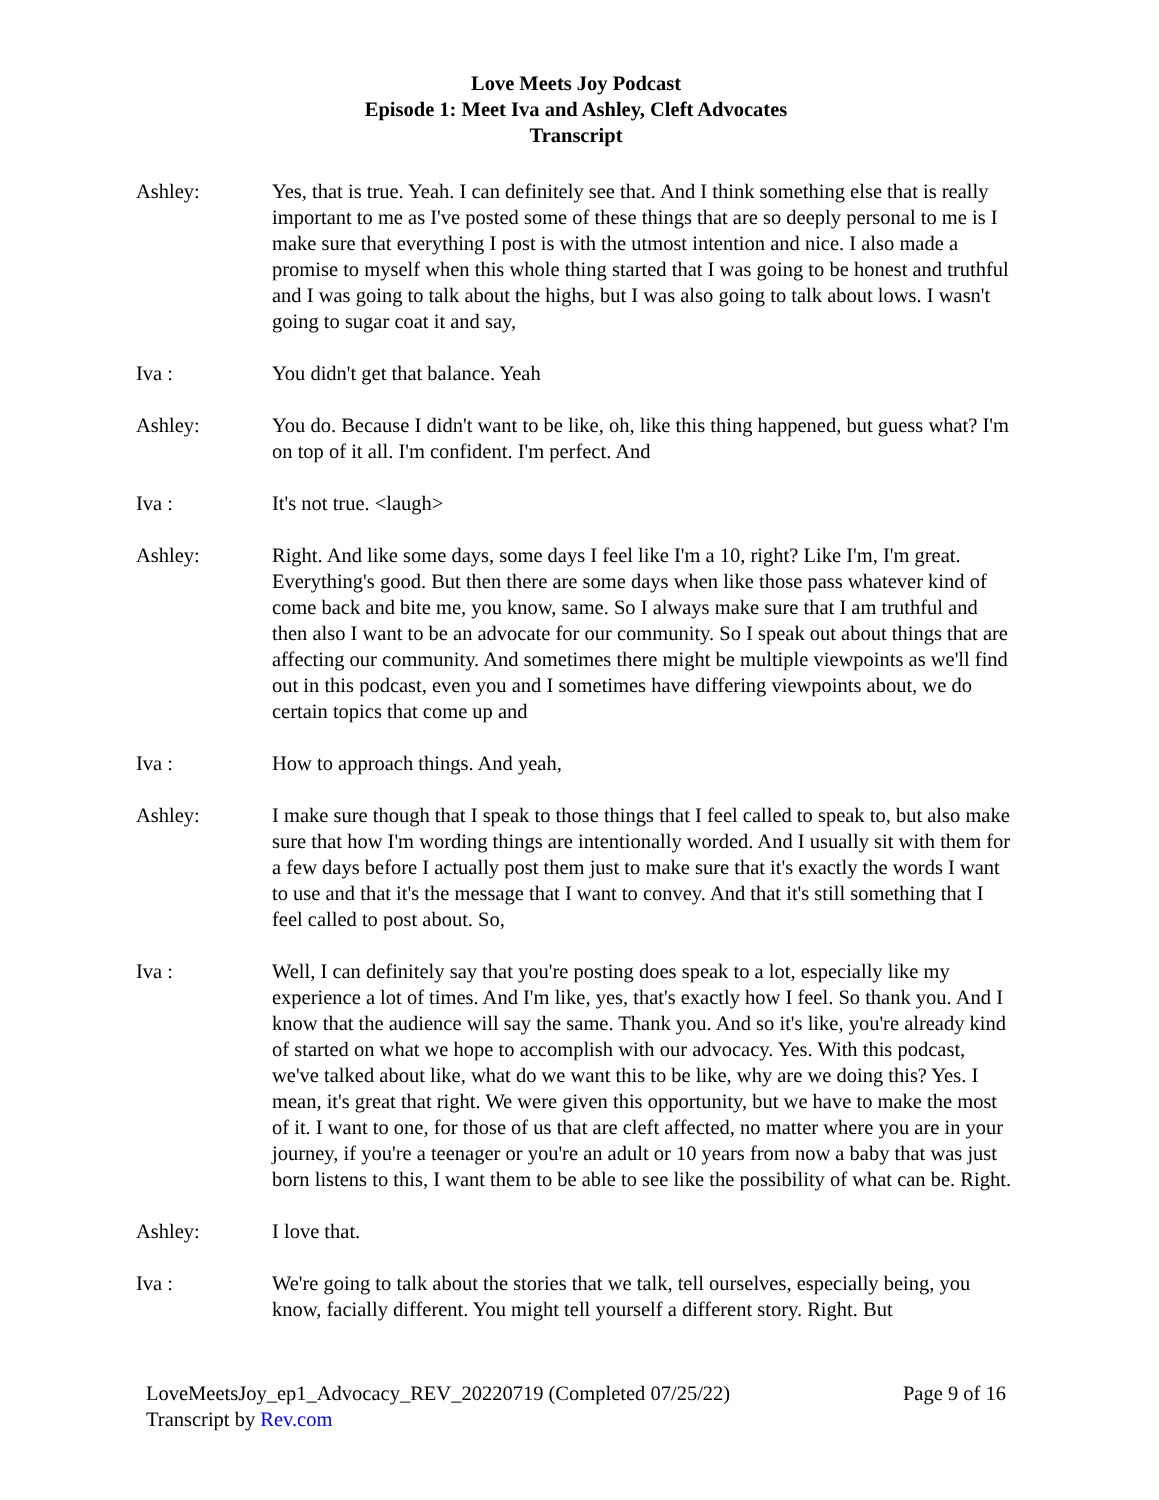Love Meets Joy Podcast
Episode 1: Meet Iva and Ashley, Cleft Advocates
Transcript
Ashley: Yes, that is true. Yeah. I can definitely see that. And I think something else that is really important to me as I've posted some of these things that are so deeply personal to me is I make sure that everything I post is with the utmost intention and nice. I also made a promise to myself when this whole thing started that I was going to be honest and truthful and I was going to talk about the highs, but I was also going to talk about lows. I wasn't going to sugar coat it and say,
Iva : You didn't get that balance. Yeah
Ashley: You do. Because I didn't want to be like, oh, like this thing happened, but guess what? I'm on top of it all. I'm confident. I'm perfect. And
Iva : It's not true. <laugh>
Ashley: Right. And like some days, some days I feel like I'm a 10, right? Like I'm, I'm great. Everything's good. But then there are some days when like those pass whatever kind of come back and bite me, you know, same. So I always make sure that I am truthful and then also I want to be an advocate for our community. So I speak out about things that are affecting our community. And sometimes there might be multiple viewpoints as we'll find out in this podcast, even you and I sometimes have differing viewpoints about, we do certain topics that come up and
Iva : How to approach things. And yeah,
Ashley: I make sure though that I speak to those things that I feel called to speak to, but also make sure that how I'm wording things are intentionally worded. And I usually sit with them for a few days before I actually post them just to make sure that it's exactly the words I want to use and that it's the message that I want to convey. And that it's still something that I feel called to post about. So,
Iva : Well, I can definitely say that you're posting does speak to a lot, especially like my experience a lot of times. And I'm like, yes, that's exactly how I feel. So thank you. And I know that the audience will say the same. Thank you. And so it's like, you're already kind of started on what we hope to accomplish with our advocacy. Yes. With this podcast, we've talked about like, what do we want this to be like, why are we doing this? Yes. I mean, it's great that right. We were given this opportunity, but we have to make the most of it. I want to one, for those of us that are cleft affected, no matter where you are in your journey, if you're a teenager or you're an adult or 10 years from now a baby that was just born listens to this, I want them to be able to see like the possibility of what can be. Right.
Ashley: I love that.
Iva : We're going to talk about the stories that we talk, tell ourselves, especially being, you know, facially different. You might tell yourself a different story. Right. But
LoveMeetsJoy_ep1_Advocacy_REV_20220719 (Completed 07/25/22) Page 9 of 16
Transcript by Rev.com